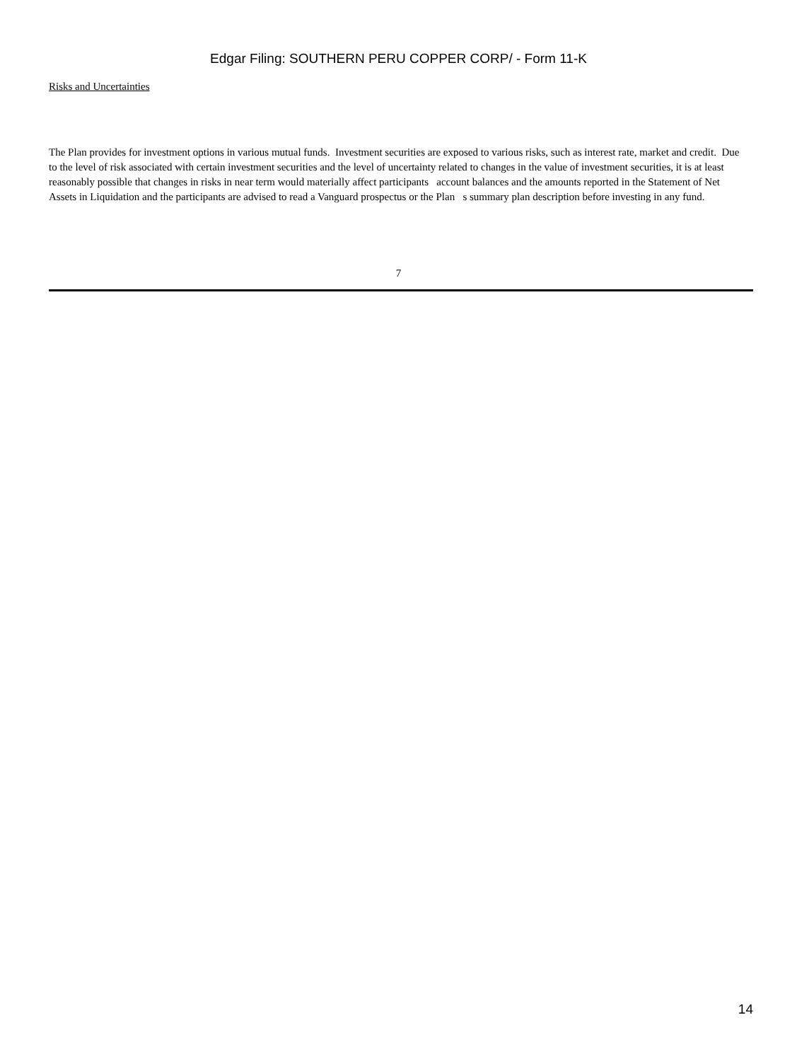Edgar Filing: SOUTHERN PERU COPPER CORP/ - Form 11-K
Risks and Uncertainties
The Plan provides for investment options in various mutual funds. Investment securities are exposed to various risks, such as interest rate, market and credit. Due to the level of risk associated with certain investment securities and the level of uncertainty related to changes in the value of investment securities, it is at least reasonably possible that changes in risks in near term would materially affect participants account balances and the amounts reported in the Statement of Net Assets in Liquidation and the participants are advised to read a Vanguard prospectus or the Plan s summary plan description before investing in any fund.
7
14